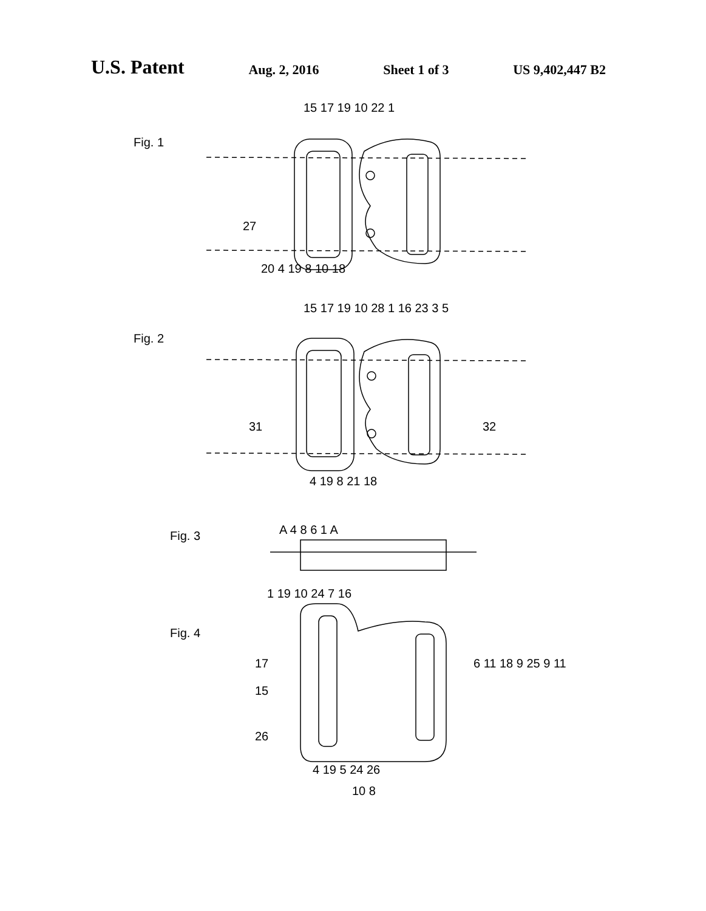U.S. Patent
Aug. 2, 2016 Sheet 1 of 3 US 9,402,447 B2
Fig. 1
15 17 19 10 22 1
27
20 4 19 8 10 18
Fig. 2
15 17 19 10 28 1 16 23 3 5
31
32
4 19 8 21 18
Fig. 3
A 4 8 6 1 A
Fig. 4
1 19 10 24 7 16
17
15
26
6 11 18 9 25 9 11
4 19 5 24 26
10 8